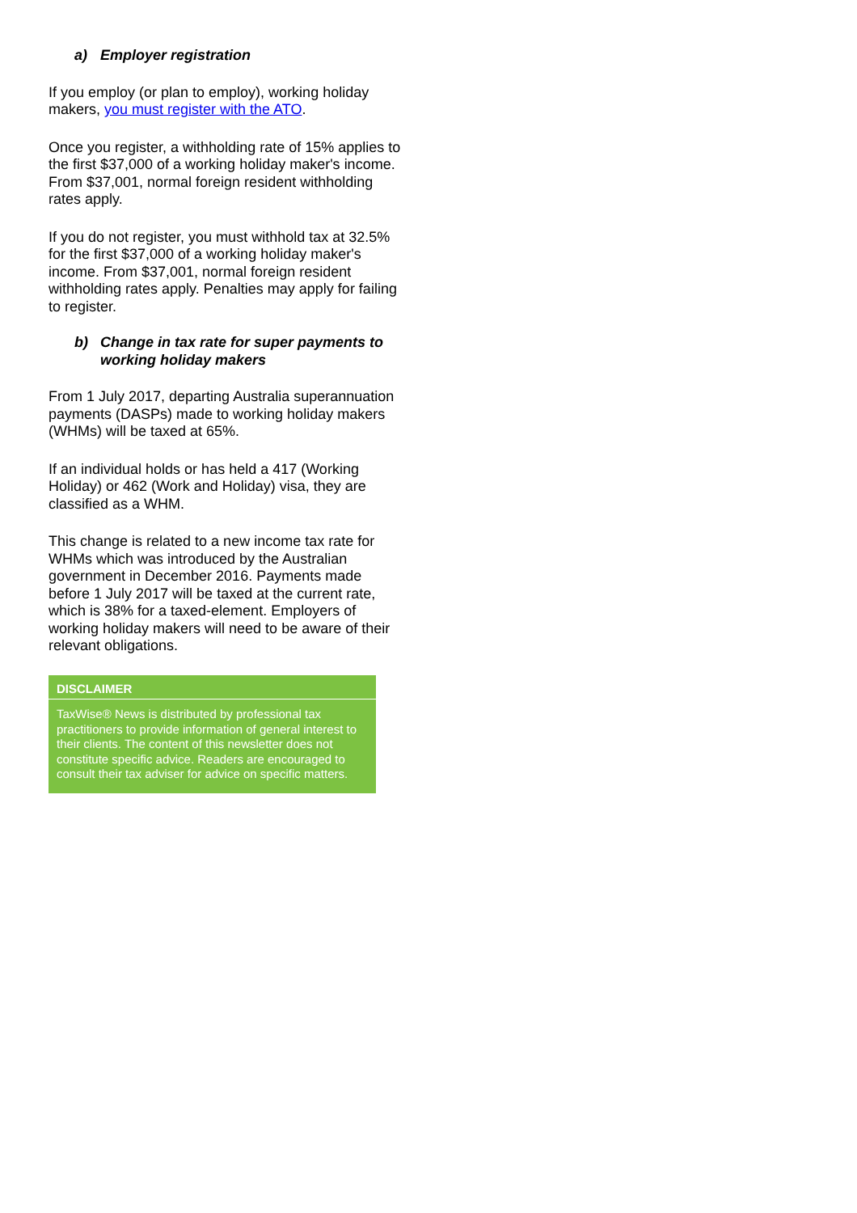a) Employer registration
If you employ (or plan to employ), working holiday makers, you must register with the ATO.
Once you register, a withholding rate of 15% applies to the first $37,000 of a working holiday maker's income. From $37,001, normal foreign resident withholding rates apply.
If you do not register, you must withhold tax at 32.5% for the first $37,000 of a working holiday maker's income. From $37,001, normal foreign resident withholding rates apply. Penalties may apply for failing to register.
b) Change in tax rate for super payments to working holiday makers
From 1 July 2017, departing Australia superannuation payments (DASPs) made to working holiday makers (WHMs) will be taxed at 65%.
If an individual holds or has held a 417 (Working Holiday) or 462 (Work and Holiday) visa, they are classified as a WHM.
This change is related to a new income tax rate for WHMs which was introduced by the Australian government in December 2016. Payments made before 1 July 2017 will be taxed at the current rate, which is 38% for a taxed-element. Employers of working holiday makers will need to be aware of their relevant obligations.
DISCLAIMER
TaxWise® News is distributed by professional tax practitioners to provide information of general interest to their clients. The content of this newsletter does not constitute specific advice. Readers are encouraged to consult their tax adviser for advice on specific matters.